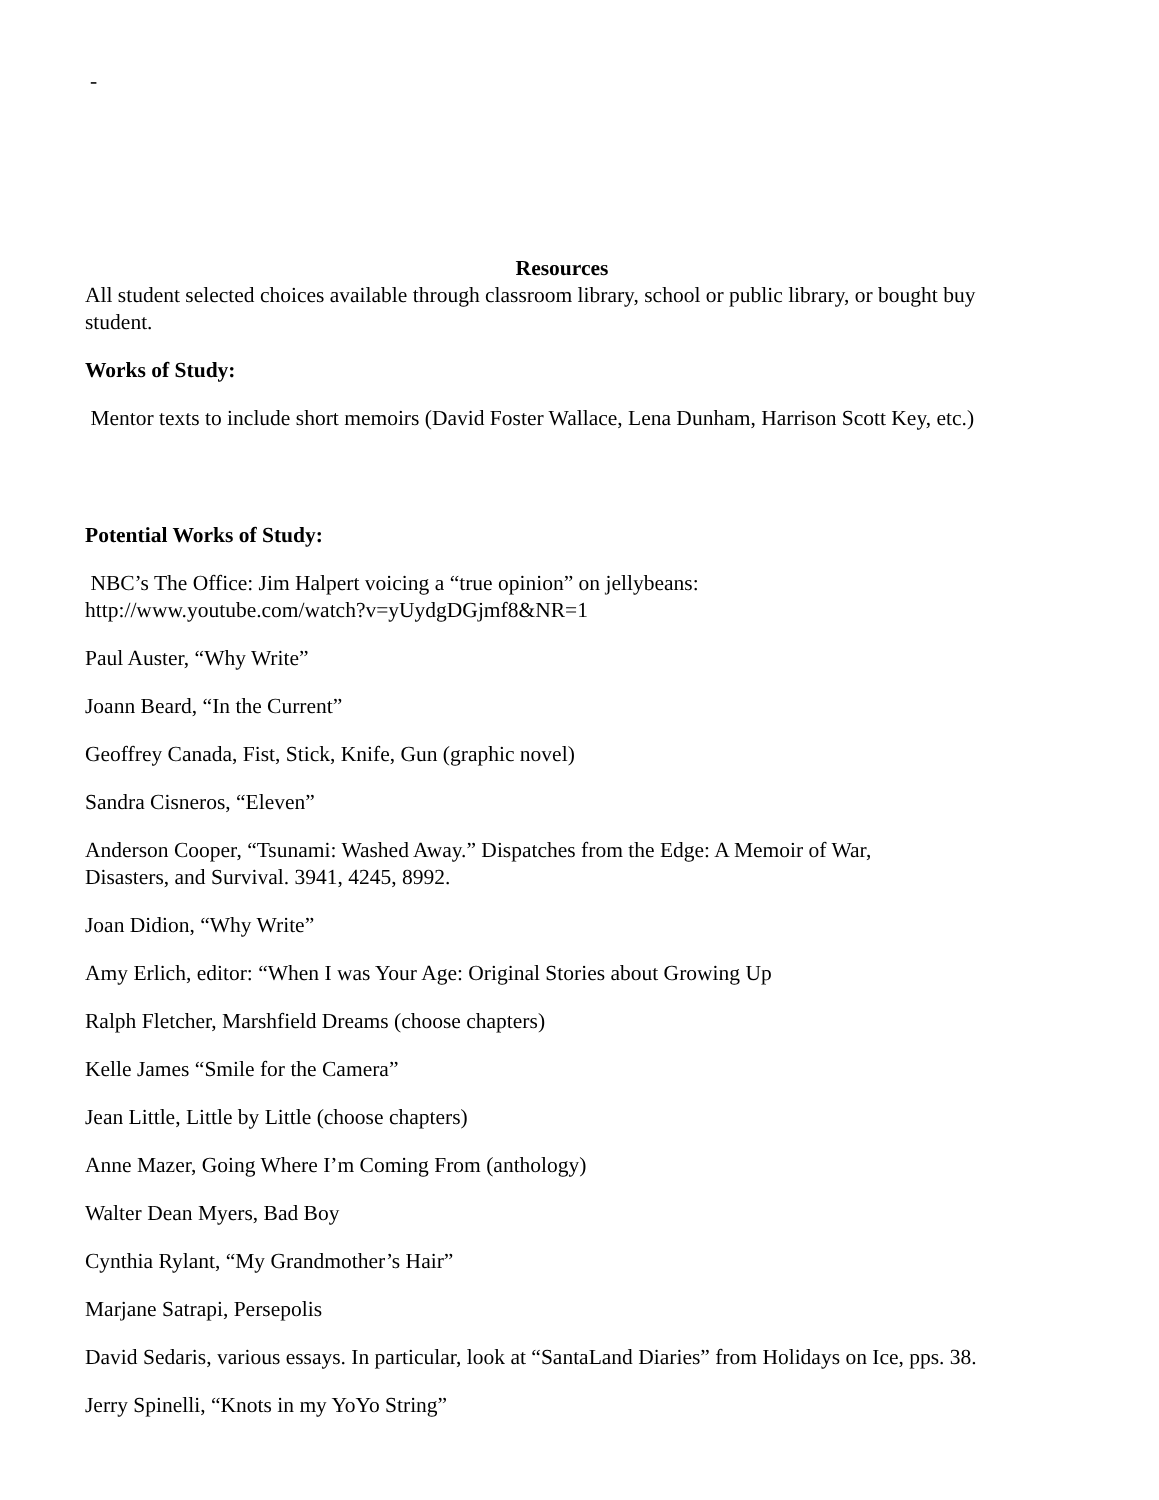-
Resources
All student selected choices available through classroom library, school or public library, or bought buy student.
Works of Study:
Mentor texts to include short memoirs (David Foster Wallace, Lena Dunham, Harrison Scott Key, etc.)
Potential Works of Study:
NBC’s The Office: Jim Halpert voicing a “true opinion” on jellybeans:
http://www.youtube.com/watch?v=yUydgDGjmf8&NR=1
Paul Auster, “Why Write”
Joann Beard, “In the Current”
Geoffrey Canada, Fist, Stick, Knife, Gun (graphic novel)
Sandra Cisneros, “Eleven”
Anderson Cooper, “Tsunami: Washed Away.” Dispatches from the Edge: A Memoir of War,
Disasters, and Survival. 3941, 4245, 8992.
Joan Didion, “Why Write”
Amy Erlich, editor: “When I was Your Age: Original Stories about Growing Up
Ralph Fletcher, Marshfield Dreams (choose chapters)
Kelle James “Smile for the Camera”
Jean Little, Little by Little (choose chapters)
Anne Mazer, Going Where I’m Coming From (anthology)
Walter Dean Myers, Bad Boy
Cynthia Rylant, “My Grandmother’s Hair”
Marjane Satrapi, Persepolis
David Sedaris, various essays. In particular, look at “SantaLand Diaries” from Holidays on Ice, pps. 38.
Jerry Spinelli, “Knots in my YoYo String”